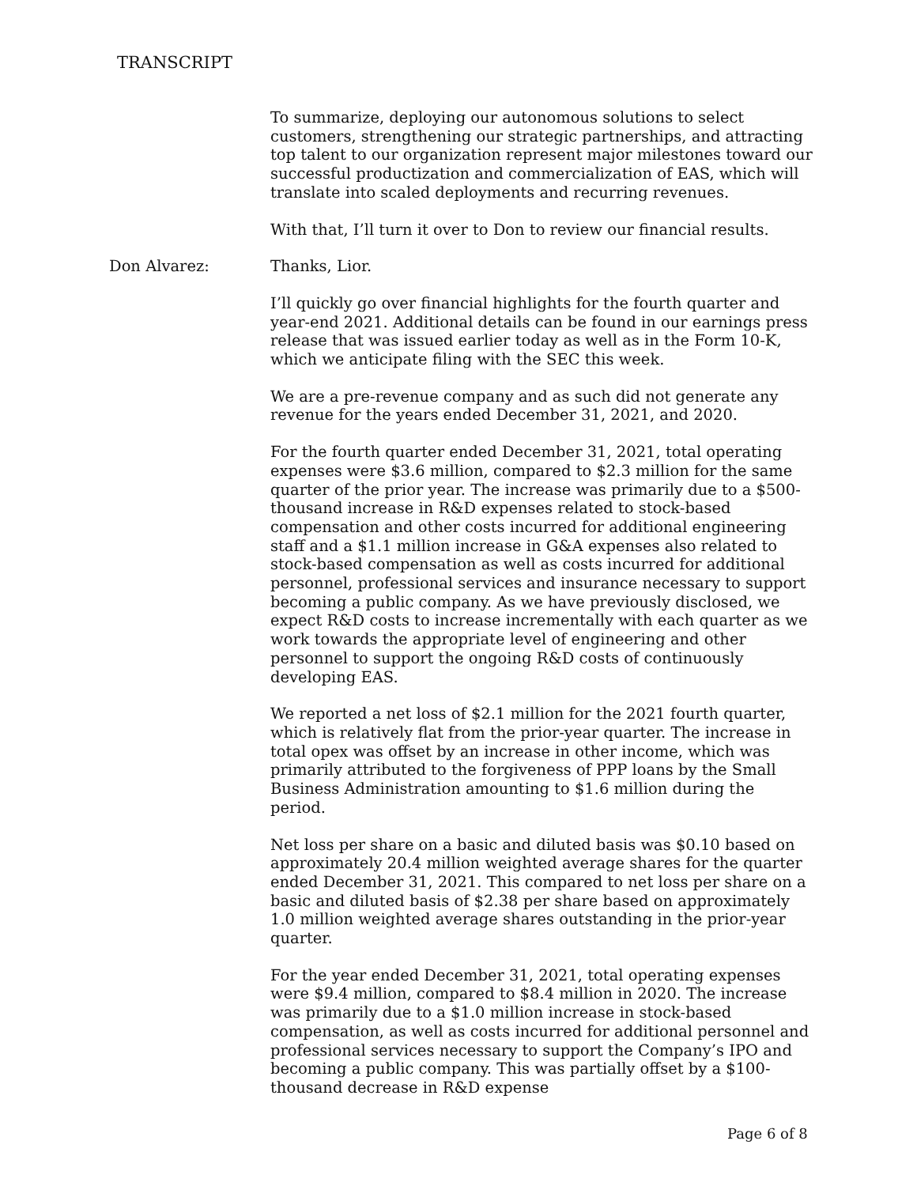TRANSCRIPT
To summarize, deploying our autonomous solutions to select customers, strengthening our strategic partnerships, and attracting top talent to our organization represent major milestones toward our successful productization and commercialization of EAS, which will translate into scaled deployments and recurring revenues.
With that, I’ll turn it over to Don to review our financial results.
Don Alvarez: Thanks, Lior.
I’ll quickly go over financial highlights for the fourth quarter and year-end 2021. Additional details can be found in our earnings press release that was issued earlier today as well as in the Form 10-K, which we anticipate filing with the SEC this week.
We are a pre-revenue company and as such did not generate any revenue for the years ended December 31, 2021, and 2020.
For the fourth quarter ended December 31, 2021, total operating expenses were $3.6 million, compared to $2.3 million for the same quarter of the prior year. The increase was primarily due to a $500-thousand increase in R&D expenses related to stock-based compensation and other costs incurred for additional engineering staff and a $1.1 million increase in G&A expenses also related to stock-based compensation as well as costs incurred for additional personnel, professional services and insurance necessary to support becoming a public company. As we have previously disclosed, we expect R&D costs to increase incrementally with each quarter as we work towards the appropriate level of engineering and other personnel to support the ongoing R&D costs of continuously developing EAS.
We reported a net loss of $2.1 million for the 2021 fourth quarter, which is relatively flat from the prior-year quarter. The increase in total opex was offset by an increase in other income, which was primarily attributed to the forgiveness of PPP loans by the Small Business Administration amounting to $1.6 million during the period.
Net loss per share on a basic and diluted basis was $0.10 based on approximately 20.4 million weighted average shares for the quarter ended December 31, 2021. This compared to net loss per share on a basic and diluted basis of $2.38 per share based on approximately 1.0 million weighted average shares outstanding in the prior-year quarter.
For the year ended December 31, 2021, total operating expenses were $9.4 million, compared to $8.4 million in 2020. The increase was primarily due to a $1.0 million increase in stock-based compensation, as well as costs incurred for additional personnel and professional services necessary to support the Company’s IPO and becoming a public company. This was partially offset by a $100-thousand decrease in R&D expense
Page 6 of 8